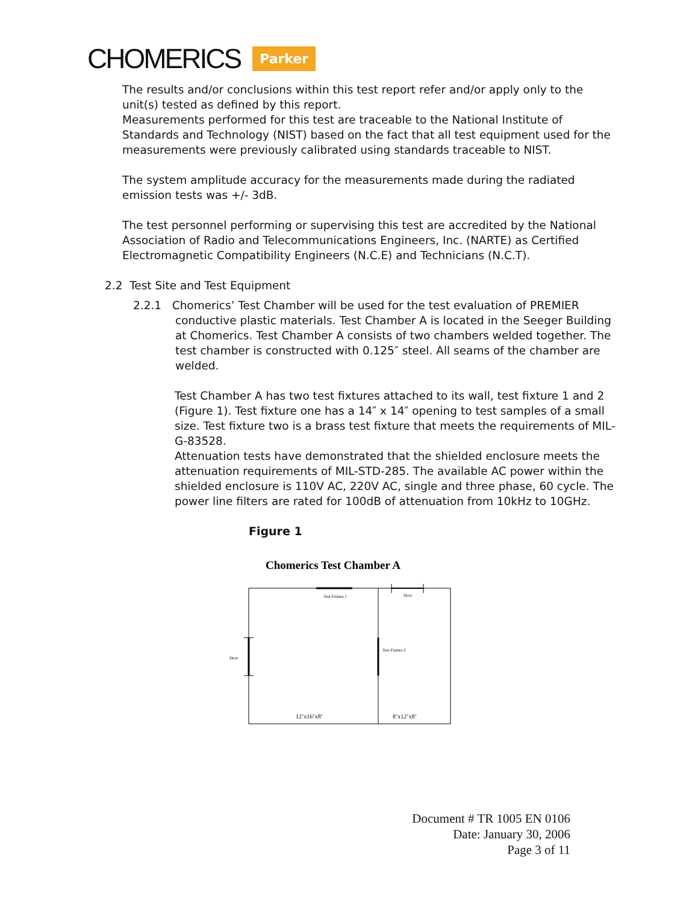CHOMERICS Parker
The results and/or conclusions within this test report refer and/or apply only to the unit(s) tested as defined by this report.
Measurements performed for this test are traceable to the National Institute of Standards and Technology (NIST) based on the fact that all test equipment used for the measurements were previously calibrated using standards traceable to NIST.
The system amplitude accuracy for the measurements made during the radiated emission tests was +/- 3dB.
The test personnel performing or supervising this test are accredited by the National Association of Radio and Telecommunications Engineers, Inc. (NARTE) as Certified Electromagnetic Compatibility Engineers (N.C.E) and Technicians (N.C.T).
2.2 Test Site and Test Equipment
2.2.1 Chomerics’ Test Chamber will be used for the test evaluation of PREMIER
conductive plastic materials. Test Chamber A is located in the Seeger Building at Chomerics. Test Chamber A consists of two chambers welded together. The test chamber is constructed with 0.125″ steel. All seams of the chamber are welded.
Test Chamber A has two test fixtures attached to its wall, test fixture 1 and 2 (Figure 1). Test fixture one has a 14″ x 14″ opening to test samples of a small size. Test fixture two is a brass test fixture that meets the requirements of MIL-G-83528.
Attenuation tests have demonstrated that the shielded enclosure meets the attenuation requirements of MIL-STD-285. The available AC power within the shielded enclosure is 110V AC, 220V AC, single and three phase, 60 cycle. The power line filters are rated for 100dB of attenuation from 10kHz to 10GHz.
Figure 1
Chomerics Test Chamber A
Test Fixture 1
Door
Door
Test Fixture 2
12’x16’x8’
8’x12’x8’
Document # TR 1005 EN 0106
Date: January 30, 2006
Page 3 of 11